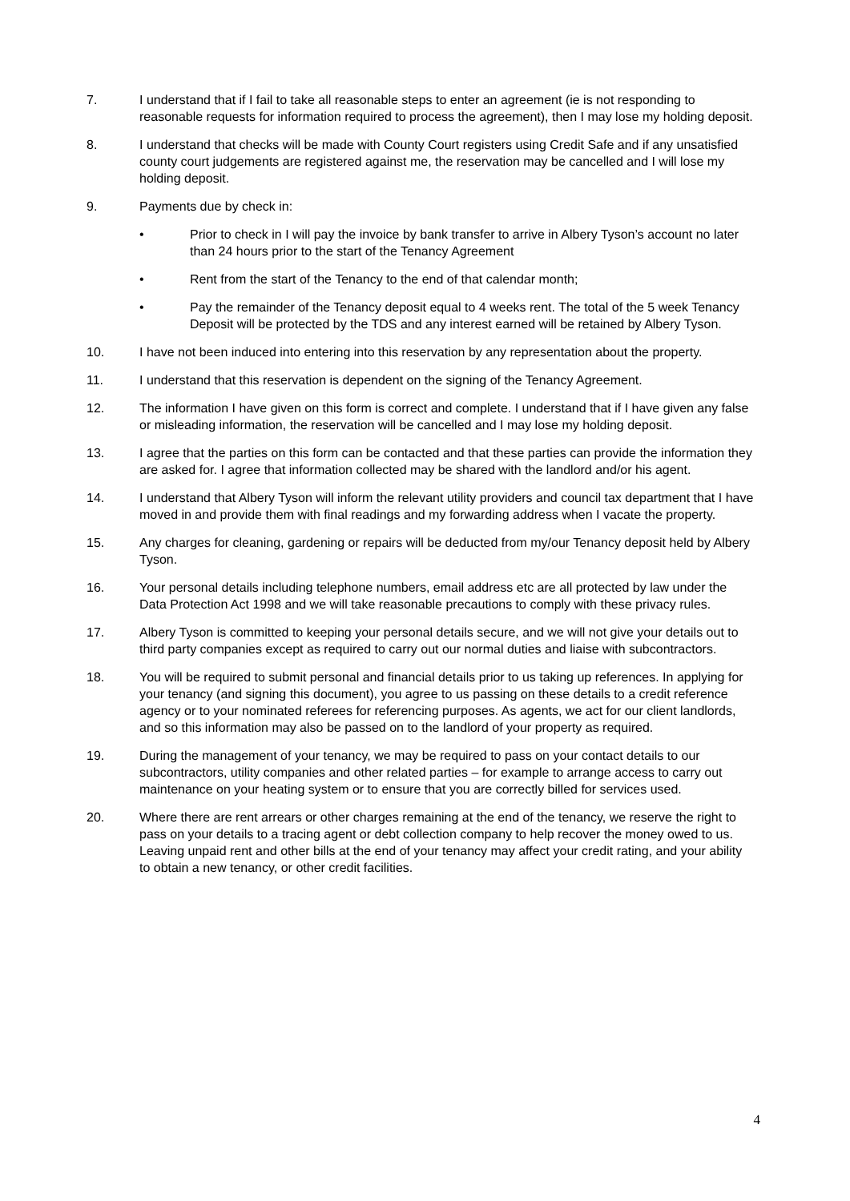7. I understand that if I fail to take all reasonable steps to enter an agreement (ie is not responding to reasonable requests for information required to process the agreement), then I may lose my holding deposit.
8. I understand that checks will be made with County Court registers using Credit Safe and if any unsatisfied county court judgements are registered against me, the reservation may be cancelled and I will lose my holding deposit.
9. Payments due by check in:
• Prior to check in I will pay the invoice by bank transfer to arrive in Albery Tyson’s account no later than 24 hours prior to the start of the Tenancy Agreement
• Rent from the start of the Tenancy to the end of that calendar month;
• Pay the remainder of the Tenancy deposit equal to 4 weeks rent. The total of the 5 week Tenancy Deposit will be protected by the TDS and any interest earned will be retained by Albery Tyson.
10. I have not been induced into entering into this reservation by any representation about the property.
11. I understand that this reservation is dependent on the signing of the Tenancy Agreement.
12. The information I have given on this form is correct and complete. I understand that if I have given any false or misleading information, the reservation will be cancelled and I may lose my holding deposit.
13. I agree that the parties on this form can be contacted and that these parties can provide the information they are asked for. I agree that information collected may be shared with the landlord and/or his agent.
14. I understand that Albery Tyson will inform the relevant utility providers and council tax department that I have moved in and provide them with final readings and my forwarding address when I vacate the property.
15. Any charges for cleaning, gardening or repairs will be deducted from my/our Tenancy deposit held by Albery Tyson.
16. Your personal details including telephone numbers, email address etc are all protected by law under the Data Protection Act 1998 and we will take reasonable precautions to comply with these privacy rules.
17. Albery Tyson is committed to keeping your personal details secure, and we will not give your details out to third party companies except as required to carry out our normal duties and liaise with subcontractors.
18. You will be required to submit personal and financial details prior to us taking up references. In applying for your tenancy (and signing this document), you agree to us passing on these details to a credit reference agency or to your nominated referees for referencing purposes. As agents, we act for our client landlords, and so this information may also be passed on to the landlord of your property as required.
19. During the management of your tenancy, we may be required to pass on your contact details to our subcontractors, utility companies and other related parties – for example to arrange access to carry out maintenance on your heating system or to ensure that you are correctly billed for services used.
20. Where there are rent arrears or other charges remaining at the end of the tenancy, we reserve the right to pass on your details to a tracing agent or debt collection company to help recover the money owed to us. Leaving unpaid rent and other bills at the end of your tenancy may affect your credit rating, and your ability to obtain a new tenancy, or other credit facilities.
4